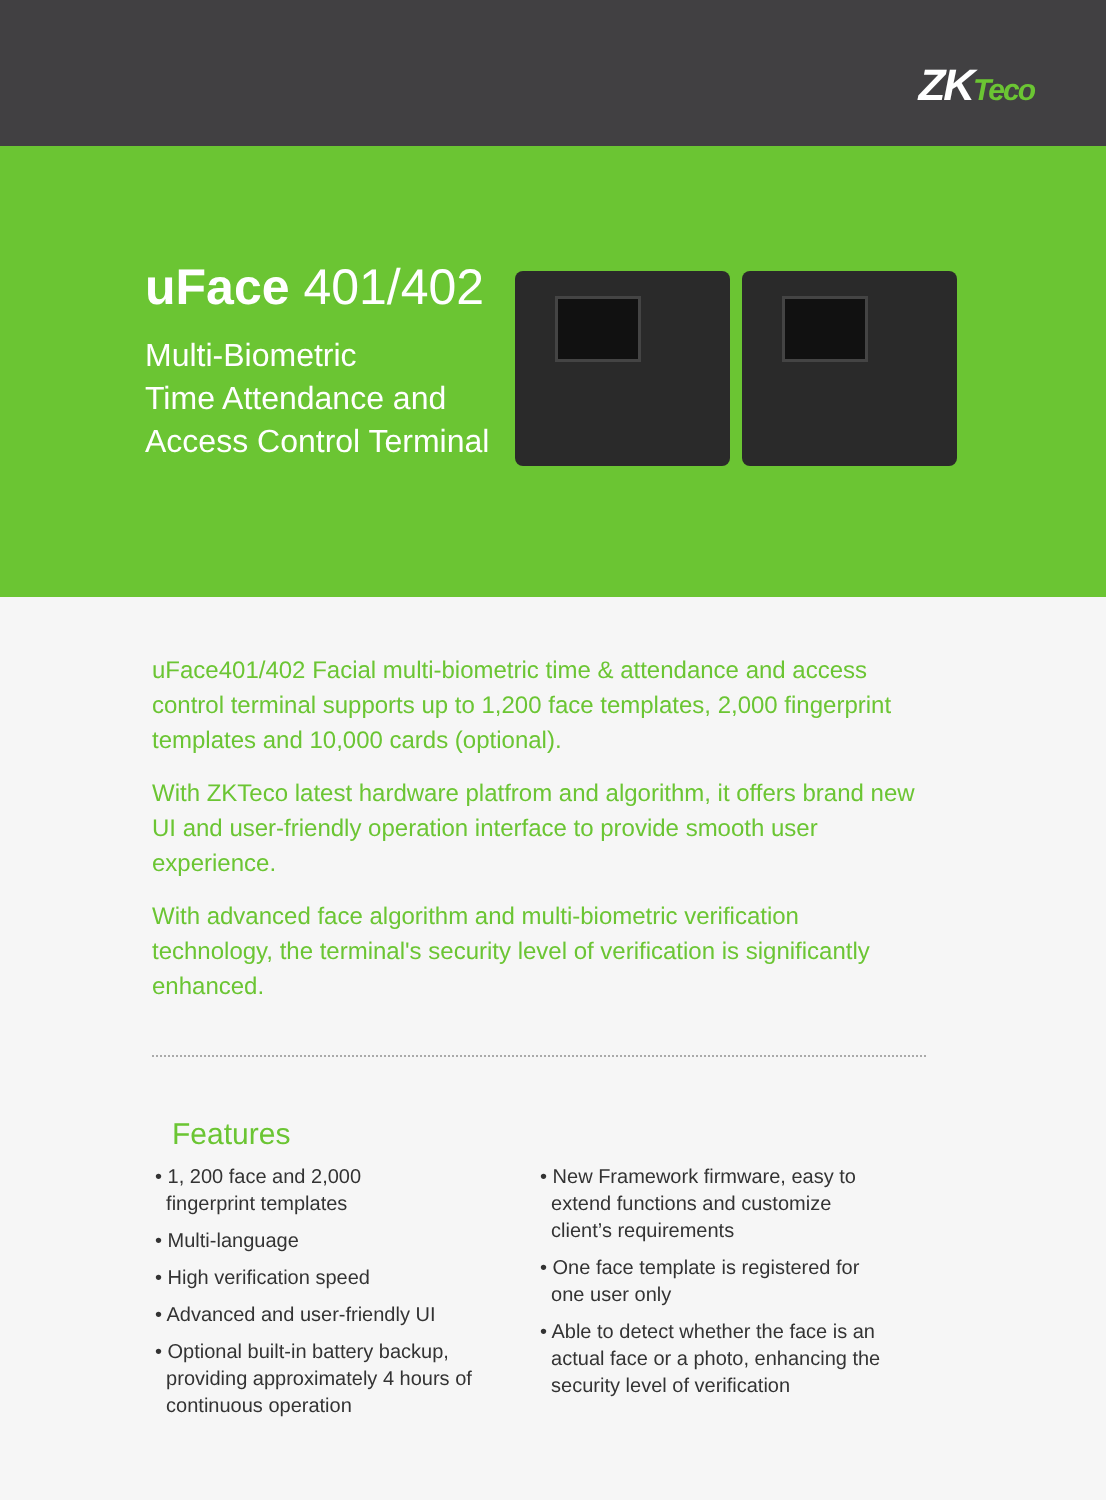ZKTeco
uFace 401/402
Multi-Biometric
Time Attendance and
Access Control Terminal
uFace401/402 Facial multi-biometric time & attendance and access control terminal supports up to 1,200 face templates, 2,000 fingerprint templates and 10,000 cards (optional).
With ZKTeco latest hardware platfrom and algorithm, it offers brand new UI and user-friendly operation interface to provide smooth user experience.
With advanced face algorithm and multi-biometric verification technology, the terminal's security level of verification is significantly enhanced.
Features
• 1, 200 face and 2,000
fingerprint templates
• Multi-language
• High verification speed
• Advanced and user-friendly UI
• Optional built-in battery backup,
providing approximately 4 hours of
continuous operation
• New Framework firmware, easy to
extend functions and customize
client’s requirements
• One face template is registered for
one user only
• Able to detect whether the face is an
actual face or a photo, enhancing the
security level of verification